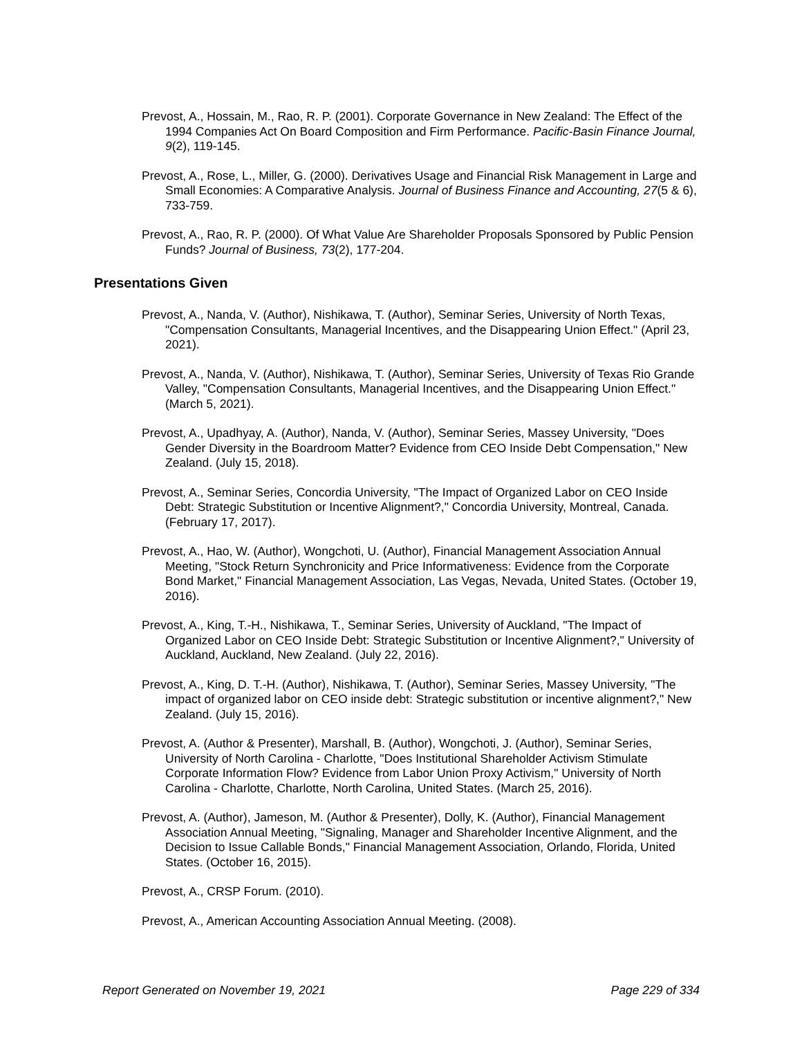Prevost, A., Hossain, M., Rao, R. P. (2001). Corporate Governance in New Zealand: The Effect of the 1994 Companies Act On Board Composition and Firm Performance. Pacific-Basin Finance Journal, 9(2), 119-145.
Prevost, A., Rose, L., Miller, G. (2000). Derivatives Usage and Financial Risk Management in Large and Small Economies: A Comparative Analysis. Journal of Business Finance and Accounting, 27(5 & 6), 733-759.
Prevost, A., Rao, R. P. (2000). Of What Value Are Shareholder Proposals Sponsored by Public Pension Funds? Journal of Business, 73(2), 177-204.
Presentations Given
Prevost, A., Nanda, V. (Author), Nishikawa, T. (Author), Seminar Series, University of North Texas, "Compensation Consultants, Managerial Incentives, and the Disappearing Union Effect." (April 23, 2021).
Prevost, A., Nanda, V. (Author), Nishikawa, T. (Author), Seminar Series, University of Texas Rio Grande Valley, "Compensation Consultants, Managerial Incentives, and the Disappearing Union Effect." (March 5, 2021).
Prevost, A., Upadhyay, A. (Author), Nanda, V. (Author), Seminar Series, Massey University, "Does Gender Diversity in the Boardroom Matter? Evidence from CEO Inside Debt Compensation," New Zealand. (July 15, 2018).
Prevost, A., Seminar Series, Concordia University, "The Impact of Organized Labor on CEO Inside Debt: Strategic Substitution or Incentive Alignment?," Concordia University, Montreal, Canada. (February 17, 2017).
Prevost, A., Hao, W. (Author), Wongchoti, U. (Author), Financial Management Association Annual Meeting, "Stock Return Synchronicity and Price Informativeness: Evidence from the Corporate Bond Market," Financial Management Association, Las Vegas, Nevada, United States. (October 19, 2016).
Prevost, A., King, T.-H., Nishikawa, T., Seminar Series, University of Auckland, "The Impact of Organized Labor on CEO Inside Debt: Strategic Substitution or Incentive Alignment?," University of Auckland, Auckland, New Zealand. (July 22, 2016).
Prevost, A., King, D. T.-H. (Author), Nishikawa, T. (Author), Seminar Series, Massey University, "The impact of organized labor on CEO inside debt: Strategic substitution or incentive alignment?," New Zealand. (July 15, 2016).
Prevost, A. (Author & Presenter), Marshall, B. (Author), Wongchoti, J. (Author), Seminar Series, University of North Carolina - Charlotte, "Does Institutional Shareholder Activism Stimulate Corporate Information Flow? Evidence from Labor Union Proxy Activism," University of North Carolina - Charlotte, Charlotte, North Carolina, United States. (March 25, 2016).
Prevost, A. (Author), Jameson, M. (Author & Presenter), Dolly, K. (Author), Financial Management Association Annual Meeting, "Signaling, Manager and Shareholder Incentive Alignment, and the Decision to Issue Callable Bonds," Financial Management Association, Orlando, Florida, United States. (October 16, 2015).
Prevost, A., CRSP Forum. (2010).
Prevost, A., American Accounting Association Annual Meeting. (2008).
Report Generated on November 19, 2021 Page 229 of 334